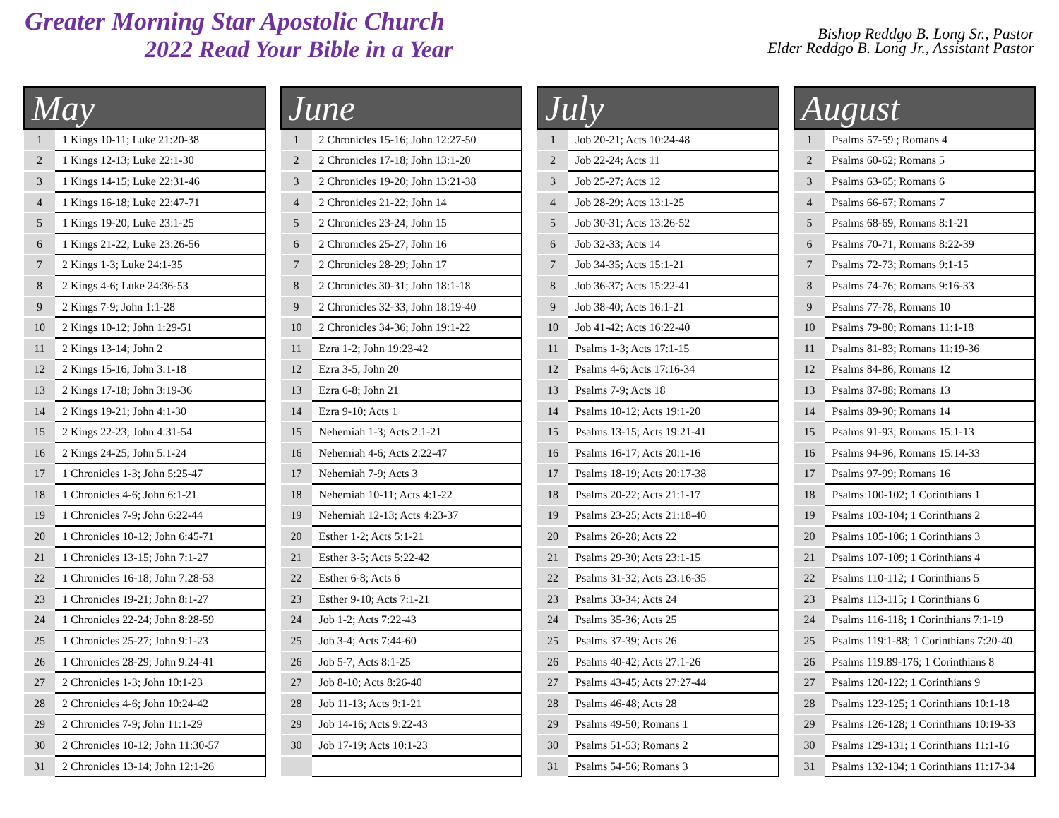Greater Morning Star Apostolic Church
2022 Read Your Bible in a Year
Bishop Reddgo B. Long Sr., Pastor
Elder Reddgo B. Long Jr., Assistant Pastor
| May | |
| --- | --- |
| 1 | 1 Kings 10-11; Luke 21:20-38 |
| 2 | 1 Kings 12-13; Luke 22:1-30 |
| 3 | 1 Kings 14-15; Luke 22:31-46 |
| 4 | 1 Kings 16-18; Luke 22:47-71 |
| 5 | 1 Kings 19-20; Luke 23:1-25 |
| 6 | 1 Kings 21-22; Luke 23:26-56 |
| 7 | 2 Kings 1-3; Luke 24:1-35 |
| 8 | 2 Kings 4-6; Luke 24:36-53 |
| 9 | 2 Kings 7-9; John 1:1-28 |
| 10 | 2 Kings 10-12; John 1:29-51 |
| 11 | 2 Kings 13-14; John 2 |
| 12 | 2 Kings 15-16; John 3:1-18 |
| 13 | 2 Kings 17-18; John 3:19-36 |
| 14 | 2 Kings 19-21; John 4:1-30 |
| 15 | 2 Kings 22-23; John 4:31-54 |
| 16 | 2 Kings 24-25; John 5:1-24 |
| 17 | 1 Chronicles 1-3; John 5:25-47 |
| 18 | 1 Chronicles 4-6; John 6:1-21 |
| 19 | 1 Chronicles 7-9; John 6:22-44 |
| 20 | 1 Chronicles 10-12; John 6:45-71 |
| 21 | 1 Chronicles 13-15; John 7:1-27 |
| 22 | 1 Chronicles 16-18; John 7:28-53 |
| 23 | 1 Chronicles 19-21; John 8:1-27 |
| 24 | 1 Chronicles 22-24; John 8:28-59 |
| 25 | 1 Chronicles 25-27; John 9:1-23 |
| 26 | 1 Chronicles 28-29; John 9:24-41 |
| 27 | 2 Chronicles 1-3; John 10:1-23 |
| 28 | 2 Chronicles 4-6; John 10:24-42 |
| 29 | 2 Chronicles 7-9; John 11:1-29 |
| 30 | 2 Chronicles 10-12; John 11:30-57 |
| 31 | 2 Chronicles 13-14; John 12:1-26 |
| June | |
| --- | --- |
| 1 | 2 Chronicles 15-16; John 12:27-50 |
| 2 | 2 Chronicles 17-18; John 13:1-20 |
| 3 | 2 Chronicles 19-20; John 13:21-38 |
| 4 | 2 Chronicles 21-22; John 14 |
| 5 | 2 Chronicles 23-24; John 15 |
| 6 | 2 Chronicles 25-27; John 16 |
| 7 | 2 Chronicles 28-29; John 17 |
| 8 | 2 Chronicles 30-31; John 18:1-18 |
| 9 | 2 Chronicles 32-33; John 18:19-40 |
| 10 | 2 Chronicles 34-36; John 19:1-22 |
| 11 | Ezra 1-2; John 19:23-42 |
| 12 | Ezra 3-5; John 20 |
| 13 | Ezra 6-8; John 21 |
| 14 | Ezra 9-10; Acts 1 |
| 15 | Nehemiah 1-3; Acts 2:1-21 |
| 16 | Nehemiah 4-6; Acts 2:22-47 |
| 17 | Nehemiah 7-9; Acts 3 |
| 18 | Nehemiah 10-11; Acts 4:1-22 |
| 19 | Nehemiah 12-13; Acts 4:23-37 |
| 20 | Esther 1-2; Acts 5:1-21 |
| 21 | Esther 3-5; Acts 5:22-42 |
| 22 | Esther 6-8; Acts 6 |
| 23 | Esther 9-10; Acts 7:1-21 |
| 24 | Job 1-2; Acts 7:22-43 |
| 25 | Job 3-4; Acts 7:44-60 |
| 26 | Job 5-7; Acts 8:1-25 |
| 27 | Job 8-10; Acts 8:26-40 |
| 28 | Job 11-13; Acts 9:1-21 |
| 29 | Job 14-16; Acts 9:22-43 |
| 30 | Job 17-19; Acts 10:1-23 |
| July | |
| --- | --- |
| 1 | Job 20-21; Acts 10:24-48 |
| 2 | Job 22-24; Acts 11 |
| 3 | Job 25-27; Acts 12 |
| 4 | Job 28-29; Acts 13:1-25 |
| 5 | Job 30-31; Acts 13:26-52 |
| 6 | Job 32-33; Acts 14 |
| 7 | Job 34-35; Acts 15:1-21 |
| 8 | Job 36-37; Acts 15:22-41 |
| 9 | Job 38-40; Acts 16:1-21 |
| 10 | Job 41-42; Acts 16:22-40 |
| 11 | Psalms 1-3; Acts 17:1-15 |
| 12 | Psalms 4-6; Acts 17:16-34 |
| 13 | Psalms 7-9; Acts 18 |
| 14 | Psalms 10-12; Acts 19:1-20 |
| 15 | Psalms 13-15; Acts 19:21-41 |
| 16 | Psalms 16-17; Acts 20:1-16 |
| 17 | Psalms 18-19; Acts 20:17-38 |
| 18 | Psalms 20-22; Acts 21:1-17 |
| 19 | Psalms 23-25; Acts 21:18-40 |
| 20 | Psalms 26-28; Acts 22 |
| 21 | Psalms 29-30; Acts 23:1-15 |
| 22 | Psalms 31-32; Acts 23:16-35 |
| 23 | Psalms 33-34; Acts 24 |
| 24 | Psalms 35-36; Acts 25 |
| 25 | Psalms 37-39; Acts 26 |
| 26 | Psalms 40-42; Acts 27:1-26 |
| 27 | Psalms 43-45; Acts 27:27-44 |
| 28 | Psalms 46-48; Acts 28 |
| 29 | Psalms 49-50; Romans 1 |
| 30 | Psalms 51-53; Romans 2 |
| 31 | Psalms 54-56; Romans 3 |
| August | |
| --- | --- |
| 1 | Psalms 57-59 ; Romans 4 |
| 2 | Psalms 60-62; Romans 5 |
| 3 | Psalms 63-65; Romans 6 |
| 4 | Psalms 66-67; Romans 7 |
| 5 | Psalms 68-69; Romans 8:1-21 |
| 6 | Psalms 70-71; Romans 8:22-39 |
| 7 | Psalms 72-73; Romans 9:1-15 |
| 8 | Psalms 74-76; Romans 9:16-33 |
| 9 | Psalms 77-78; Romans 10 |
| 10 | Psalms 79-80; Romans 11:1-18 |
| 11 | Psalms 81-83; Romans 11:19-36 |
| 12 | Psalms 84-86; Romans 12 |
| 13 | Psalms 87-88; Romans 13 |
| 14 | Psalms 89-90; Romans 14 |
| 15 | Psalms 91-93; Romans 15:1-13 |
| 16 | Psalms 94-96; Romans 15:14-33 |
| 17 | Psalms 97-99; Romans 16 |
| 18 | Psalms 100-102; 1 Corinthians 1 |
| 19 | Psalms 103-104; 1 Corinthians 2 |
| 20 | Psalms 105-106; 1 Corinthians 3 |
| 21 | Psalms 107-109; 1 Corinthians 4 |
| 22 | Psalms 110-112; 1 Corinthians 5 |
| 23 | Psalms 113-115; 1 Corinthians 6 |
| 24 | Psalms 116-118; 1 Corinthians 7:1-19 |
| 25 | Psalms 119:1-88; 1 Corinthians 7:20-40 |
| 26 | Psalms 119:89-176; 1 Corinthians 8 |
| 27 | Psalms 120-122; 1 Corinthians 9 |
| 28 | Psalms 123-125; 1 Corinthians 10:1-18 |
| 29 | Psalms 126-128; 1 Corinthians 10:19-33 |
| 30 | Psalms 129-131; 1 Corinthians 11:1-16 |
| 31 | Psalms 132-134; 1 Corinthians 11:17-34 |